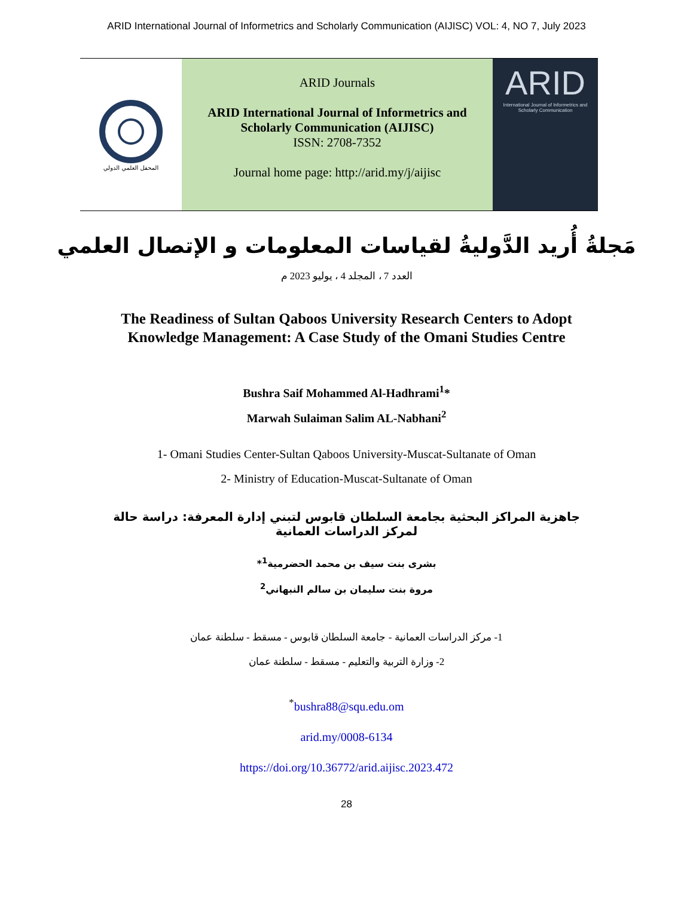ARID International Journal of Informetrics and Scholarly Communication (AIJISC) VOL: 4, NO 7, July 2023
المحفل العلمي الدولي
ARID Journals
ARID International Journal of Informetrics and
Scholarly Communication (AIJISC)
ISSN: 2708-7352
Journal home page: http://arid.my/j/aijisc
ARID
International Journal of Informetrics and Scholarly Communication
مَجلةُ أُريد الدَّوليةُ لقياسات المعلومات و الإتصال العلمي
العدد 7 ، المجلد 4 ، يوليو 2023 م
The Readiness of Sultan Qaboos University Research Centers to Adopt
Knowledge Management: A Case Study of the Omani Studies Centre
Bushra Saif Mohammed Al-Hadhrami<sup>1</sup>*
Marwah Sulaiman Salim AL-Nabhani<sup>2</sup>
1- Omani Studies Center-Sultan Qaboos University-Muscat-Sultanate of Oman
2- Ministry of Education-Muscat-Sultanate of Oman
جاهزية المراكز البحثية بجامعة السلطان قابوس لتبني إدارة المعرفة: دراسة حالة لمركز الدراسات العمانية
بشرى بنت سيف بن محمد الحضرمية<sup>1</sup>*
مروة بنت سليمان بن سالم النبهاني<sup>2</sup>
1- مركز الدراسات العمانية - جامعة السلطان قابوس - مسقط - سلطنة عمان
2- وزارة التربية والتعليم - مسقط - سلطنة عمان
<sup>*</sup> bushra88@squ.edu.om
arid.my/0008-6134
https://doi.org/10.36772/arid.aijisc.2023.472
28